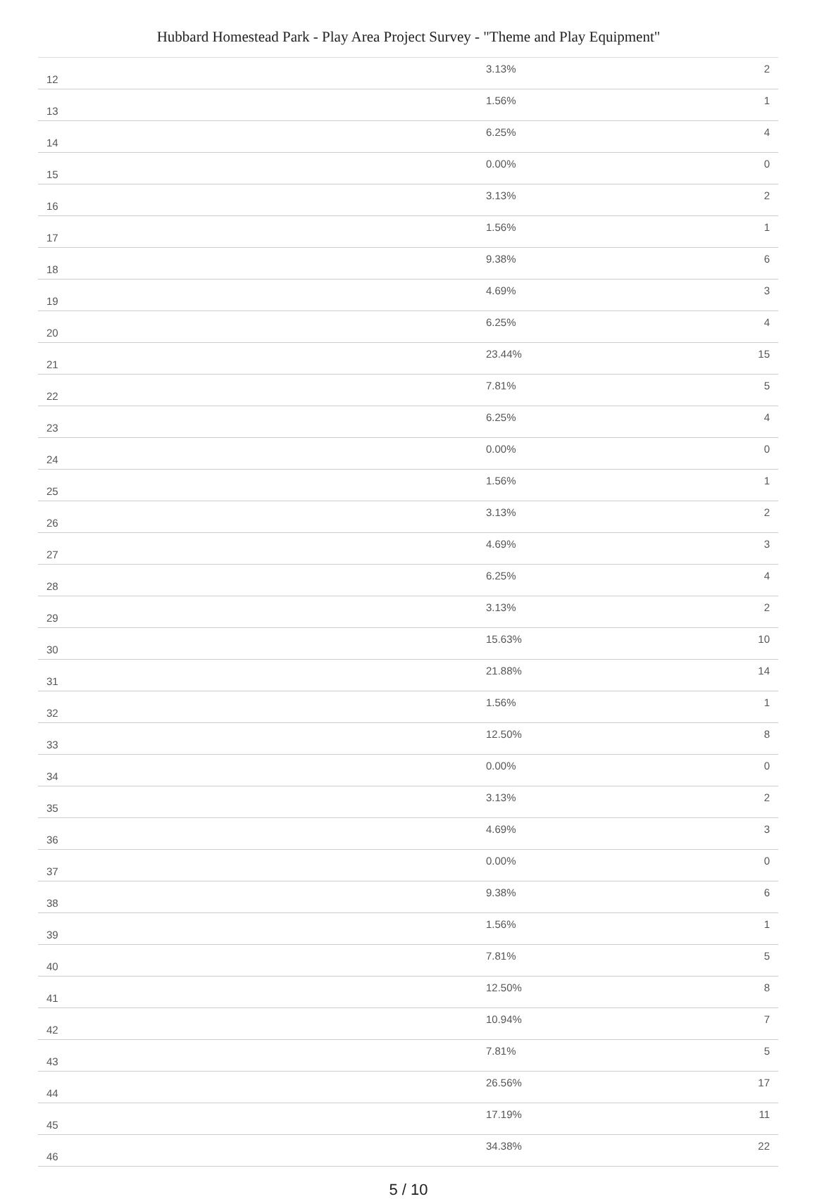Hubbard Homestead Park - Play Area Project Survey - "Theme and Play Equipment"
| 12 | 3.13% | 2 |
| 13 | 1.56% | 1 |
| 14 | 6.25% | 4 |
| 15 | 0.00% | 0 |
| 16 | 3.13% | 2 |
| 17 | 1.56% | 1 |
| 18 | 9.38% | 6 |
| 19 | 4.69% | 3 |
| 20 | 6.25% | 4 |
| 21 | 23.44% | 15 |
| 22 | 7.81% | 5 |
| 23 | 6.25% | 4 |
| 24 | 0.00% | 0 |
| 25 | 1.56% | 1 |
| 26 | 3.13% | 2 |
| 27 | 4.69% | 3 |
| 28 | 6.25% | 4 |
| 29 | 3.13% | 2 |
| 30 | 15.63% | 10 |
| 31 | 21.88% | 14 |
| 32 | 1.56% | 1 |
| 33 | 12.50% | 8 |
| 34 | 0.00% | 0 |
| 35 | 3.13% | 2 |
| 36 | 4.69% | 3 |
| 37 | 0.00% | 0 |
| 38 | 9.38% | 6 |
| 39 | 1.56% | 1 |
| 40 | 7.81% | 5 |
| 41 | 12.50% | 8 |
| 42 | 10.94% | 7 |
| 43 | 7.81% | 5 |
| 44 | 26.56% | 17 |
| 45 | 17.19% | 11 |
| 46 | 34.38% | 22 |
5 / 10